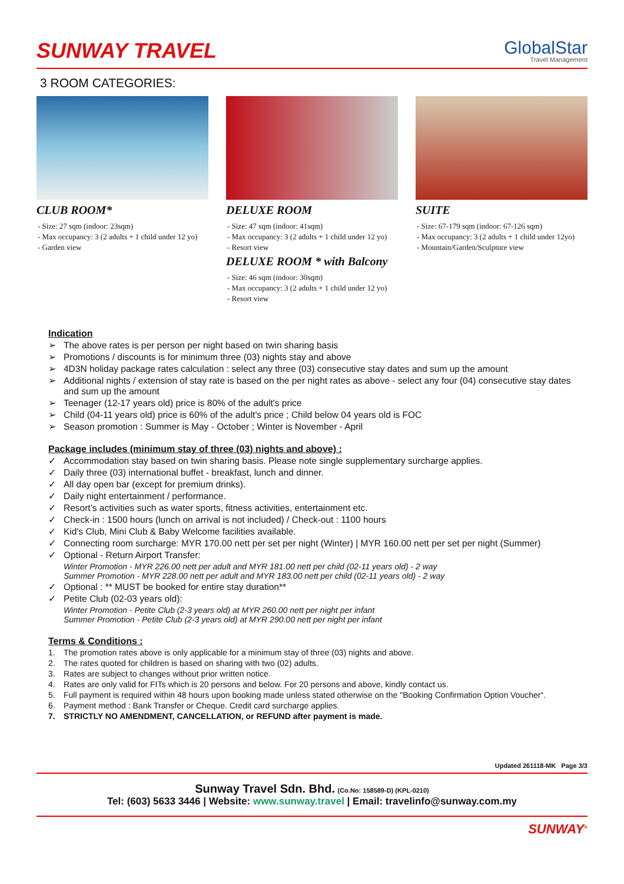SUNWAY TRAVEL
GlobalStar
Travel Management
3 ROOM CATEGORIES:
CLUB ROOM*
- Size: 27 sqm (indoor: 23sqm)
- Max occupancy: 3 (2 adults + 1 child under 12 yo)
- Garden view
DELUXE ROOM
- Size: 47 sqm (indoor: 41sqm)
- Max occupancy: 3 (2 adults + 1 child under 12 yo)
- Resort view
DELUXE ROOM * with Balcony
- Size: 46 sqm (indoor: 30sqm)
- Max occupancy: 3 (2 adults + 1 child under 12 yo)
- Resort view
SUITE
- Size: 67-179 sqm (indoor: 67-126 sqm)
- Max occupancy: 3 (2 adults + 1 child under 12yo)
- Mountain/Garden/Sculpture view
Indication
➢ The above rates is per person per night based on twin sharing basis
➢ Promotions / discounts is for minimum three (03) nights stay and above
➢ 4D3N holiday package rates calculation : select any three (03) consecutive stay dates and sum up the amount
➢ Additional nights / extension of stay rate is based on the per night rates as above - select any four (04) consecutive stay dates and sum up the amount
➢ Teenager (12-17 years old) price is 80% of the adult's price
➢ Child (04-11 years old) price is 60% of the adult's price ; Child below 04 years old is FOC
➢ Season promotion : Summer is May - October ; Winter is November - April
Package includes (minimum stay of three (03) nights and above) :
✓ Accommodation stay based on twin sharing basis. Please note single supplementary surcharge applies.
✓ Daily three (03) international buffet - breakfast, lunch and dinner.
✓ All day open bar (except for premium drinks).
✓ Daily night entertainment / performance.
✓ Resort’s activities such as water sports, fitness activities, entertainment etc.
✓ Check-in : 1500 hours (lunch on arrival is not included) / Check-out : 1100 hours
✓ Kid's Club, Mini Club & Baby Welcome facilities available.
✓ Connecting room surcharge: MYR 170.00 nett per set per night (Winter) | MYR 160.00 nett per set per night (Summer)
✓ Optional - Return Airport Transfer:
Winter Promotion - MYR 226.00 nett per adult and MYR 181.00 nett per child (02-11 years old) - 2 way
Summer Promotion - MYR 228.00 nett per adult and MYR 183.00 nett per child (02-11 years old) - 2 way
✓ Optional : ** MUST be booked for entire stay duration**
✓ Petite Club (02-03 years old):
Winter Promotion - Petite Club (2-3 years old) at MYR 260.00 nett per night per infant
Summer Promotion - Petite Club (2-3 years old) at MYR 290.00 nett per night per infant
Terms & Conditions :
1. The promotion rates above is only applicable for a minimum stay of three (03) nights and above.
2. The rates quoted for children is based on sharing with two (02) adults.
3. Rates are subject to changes without prior written notice.
4. Rates are only valid for FITs which is 20 persons and below. For 20 persons and above, kindly contact us.
5. Full payment is required within 48 hours upon booking made unless stated otherwise on the "Booking Confirmation Option Voucher“.
6. Payment method : Bank Transfer or Cheque. Credit card surcharge applies.
7. STRICTLY NO AMENDMENT, CANCELLATION, or REFUND after payment is made.
Updated 261118-MK Page 3/3
Sunway Travel Sdn. Bhd. (Co.No: 158589-D) (KPL-0210)
Tel: (603) 5633 3446 | Website: www.sunway.travel | Email: travelinfo@sunway.com.my
SUNWAY<sup>®</sup>